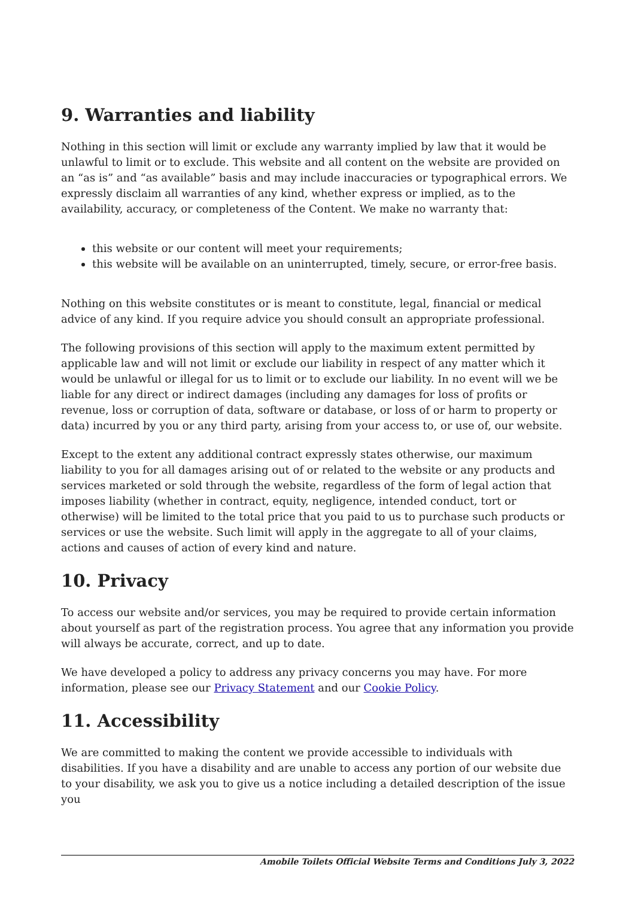9. Warranties and liability
Nothing in this section will limit or exclude any warranty implied by law that it would be unlawful to limit or to exclude. This website and all content on the website are provided on an “as is” and “as available” basis and may include inaccuracies or typographical errors. We expressly disclaim all warranties of any kind, whether express or implied, as to the availability, accuracy, or completeness of the Content. We make no warranty that:
this website or our content will meet your requirements;
this website will be available on an uninterrupted, timely, secure, or error-free basis.
Nothing on this website constitutes or is meant to constitute, legal, financial or medical advice of any kind. If you require advice you should consult an appropriate professional.
The following provisions of this section will apply to the maximum extent permitted by applicable law and will not limit or exclude our liability in respect of any matter which it would be unlawful or illegal for us to limit or to exclude our liability. In no event will we be liable for any direct or indirect damages (including any damages for loss of profits or revenue, loss or corruption of data, software or database, or loss of or harm to property or data) incurred by you or any third party, arising from your access to, or use of, our website.
Except to the extent any additional contract expressly states otherwise, our maximum liability to you for all damages arising out of or related to the website or any products and services marketed or sold through the website, regardless of the form of legal action that imposes liability (whether in contract, equity, negligence, intended conduct, tort or otherwise) will be limited to the total price that you paid to us to purchase such products or services or use the website. Such limit will apply in the aggregate to all of your claims, actions and causes of action of every kind and nature.
10. Privacy
To access our website and/or services, you may be required to provide certain information about yourself as part of the registration process. You agree that any information you provide will always be accurate, correct, and up to date.
We have developed a policy to address any privacy concerns you may have. For more information, please see our Privacy Statement and our Cookie Policy.
11. Accessibility
We are committed to making the content we provide accessible to individuals with disabilities. If you have a disability and are unable to access any portion of our website due to your disability, we ask you to give us a notice including a detailed description of the issue you
Amobile Toilets Official Website Terms and Conditions July 3, 2022